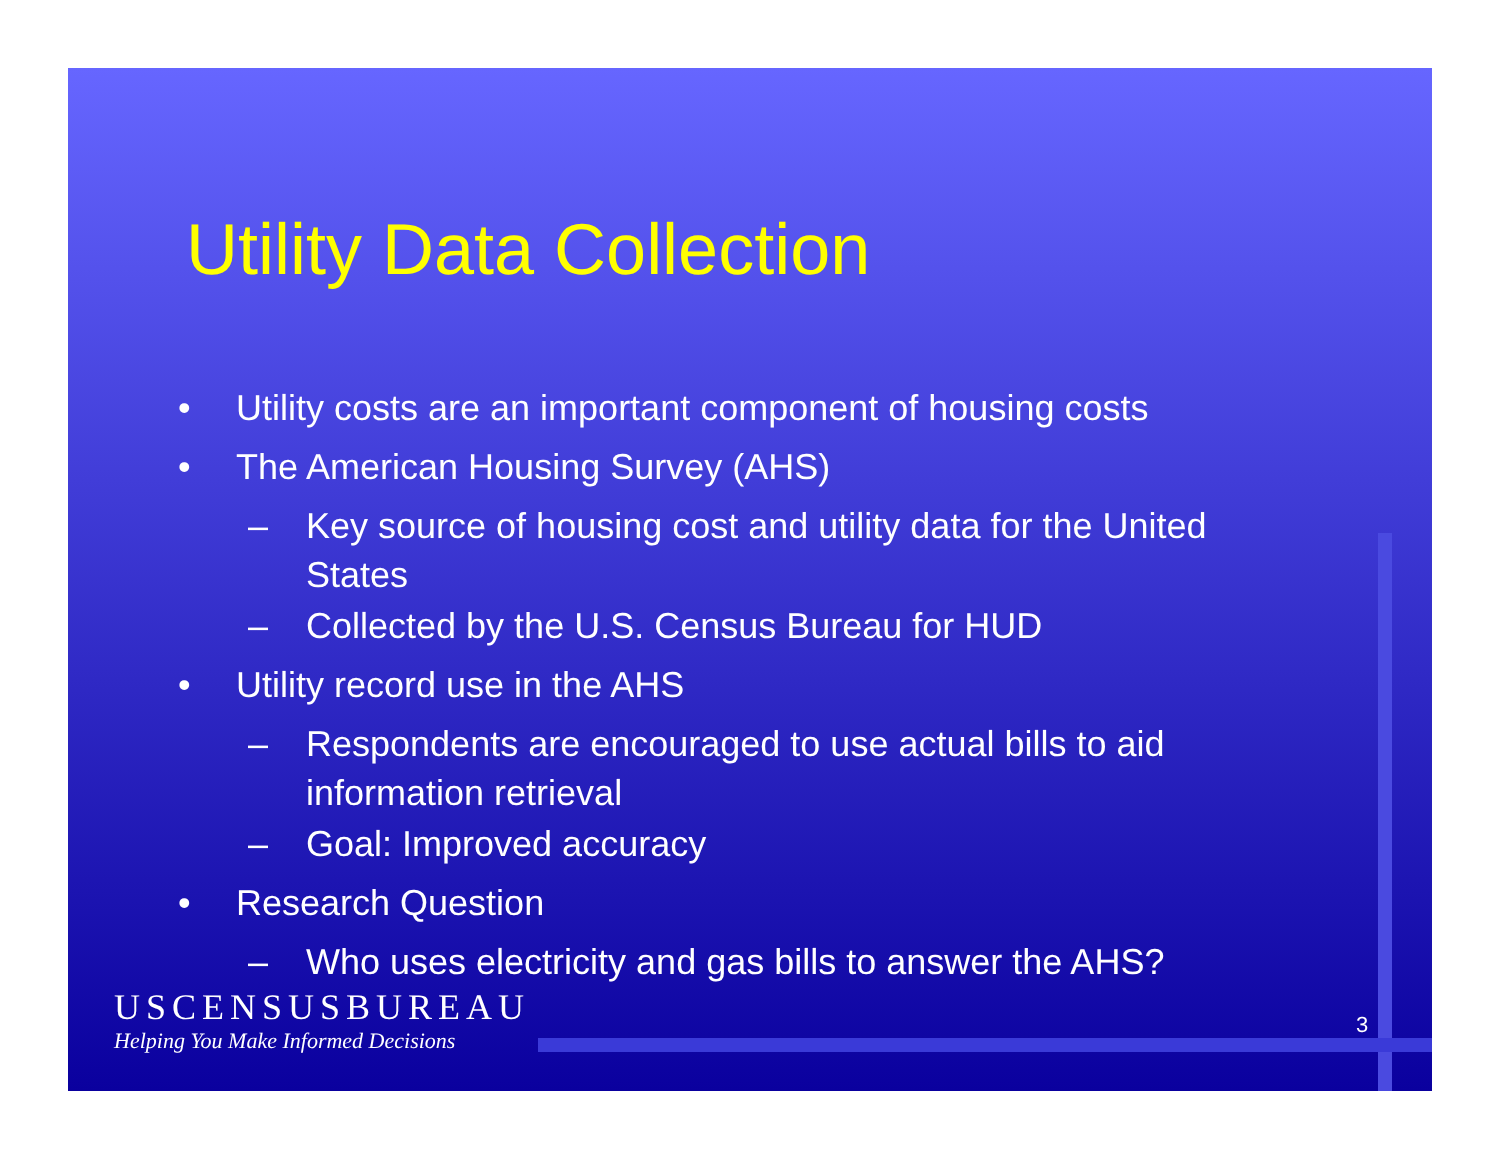Utility Data Collection
• Utility costs are an important component of housing costs
• The American Housing Survey (AHS)
– Key source of housing cost and utility data for the United States
– Collected by the U.S. Census Bureau for HUD
• Utility record use in the AHS
– Respondents are encouraged to use actual bills to aid information retrieval
– Goal: Improved accuracy
• Research Question
– Who uses electricity and gas bills to answer the AHS?
USCENSUSBUREAU
Helping You Make Informed Decisions
3